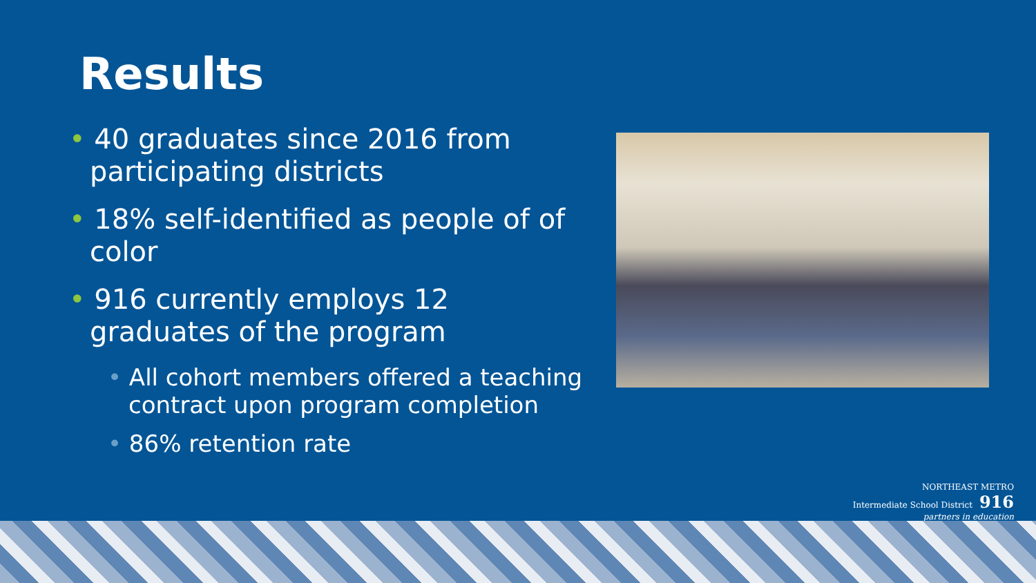Results
• 40 graduates since 2016 from participating districts
• 18% self-identified as people of of color
• 916 currently employs 12 graduates of the program
• All cohort members offered a teaching contract upon program completion
• 86% retention rate
NORTHEAST METRO
Intermediate School District 916
partners in education